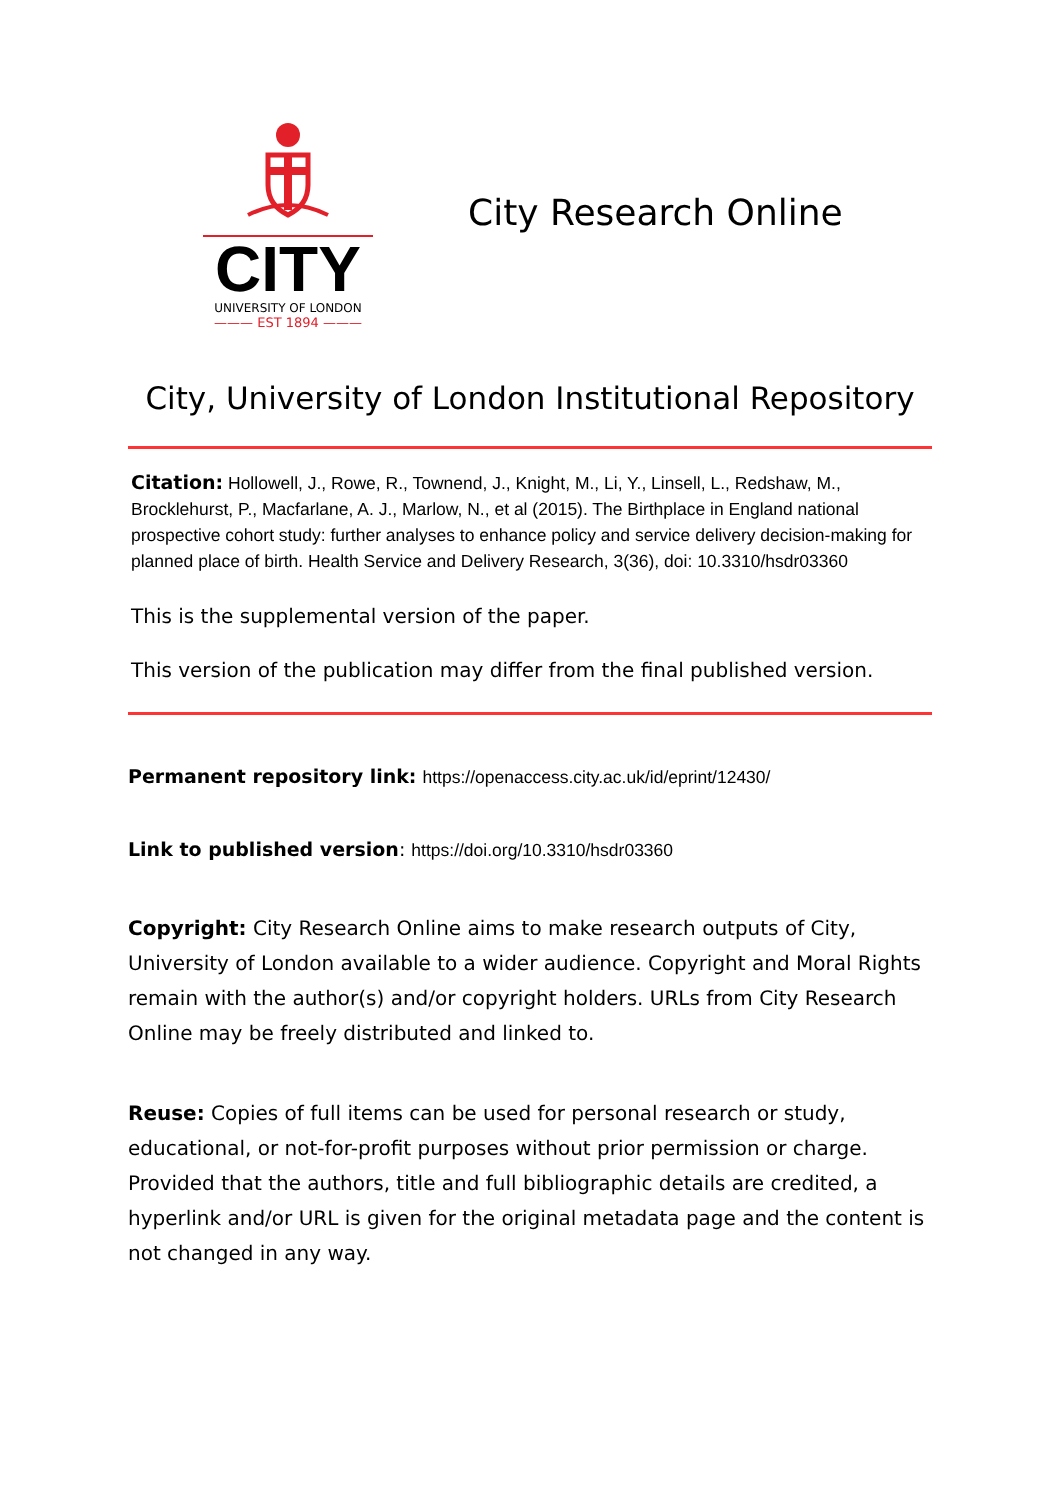CITY
UNIVERSITY OF LONDON
——— EST 1894 ———
City Research Online
City, University of London Institutional Repository
Citation: Hollowell, J., Rowe, R., Townend, J., Knight, M., Li, Y., Linsell, L., Redshaw, M., Brocklehurst, P., Macfarlane, A. J., Marlow, N., et al (2015). The Birthplace in England national prospective cohort study: further analyses to enhance policy and service delivery decision-making for planned place of birth. Health Service and Delivery Research, 3(36), doi: 10.3310/hsdr03360
This is the supplemental version of the paper.
This version of the publication may differ from the final published version.
Permanent repository link: https://openaccess.city.ac.uk/id/eprint/12430/
Link to published version: https://doi.org/10.3310/hsdr03360
Copyright: City Research Online aims to make research outputs of City, University of London available to a wider audience. Copyright and Moral Rights remain with the author(s) and/or copyright holders. URLs from City Research Online may be freely distributed and linked to.
Reuse: Copies of full items can be used for personal research or study, educational, or not-for-profit purposes without prior permission or charge. Provided that the authors, title and full bibliographic details are credited, a hyperlink and/or URL is given for the original metadata page and the content is not changed in any way.